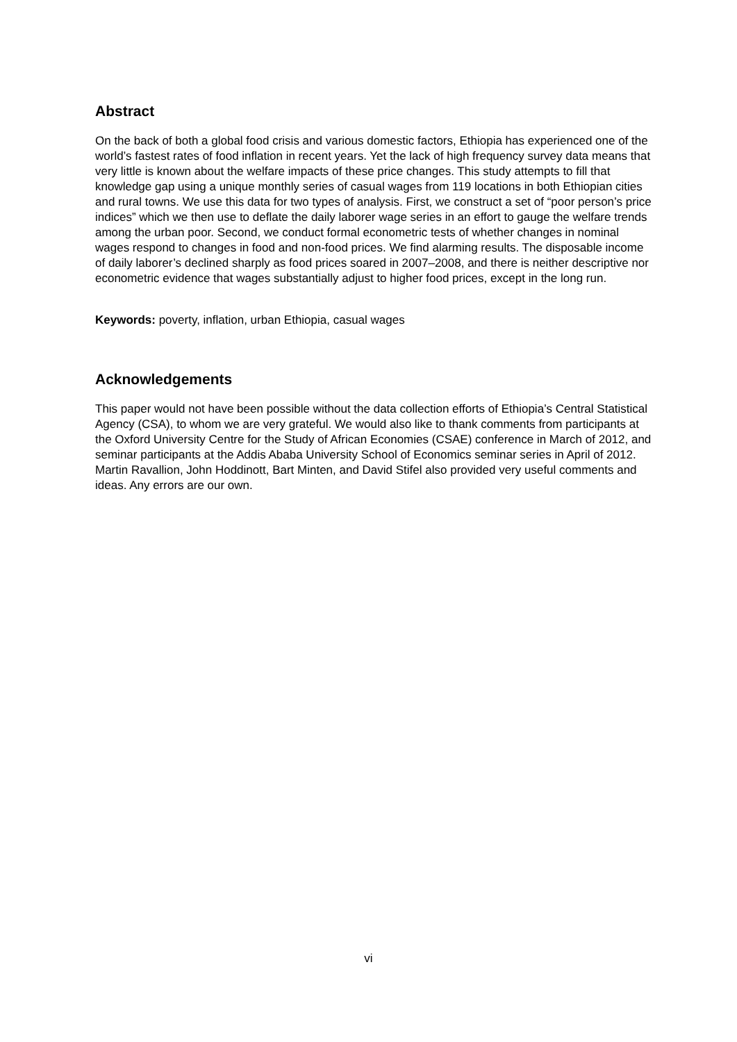Abstract
On the back of both a global food crisis and various domestic factors, Ethiopia has experienced one of the world’s fastest rates of food inflation in recent years. Yet the lack of high frequency survey data means that very little is known about the welfare impacts of these price changes. This study attempts to fill that knowledge gap using a unique monthly series of casual wages from 119 locations in both Ethiopian cities and rural towns. We use this data for two types of analysis. First, we construct a set of “poor person’s price indices” which we then use to deflate the daily laborer wage series in an effort to gauge the welfare trends among the urban poor. Second, we conduct formal econometric tests of whether changes in nominal wages respond to changes in food and non-food prices. We find alarming results. The disposable income of daily laborer’s declined sharply as food prices soared in 2007–2008, and there is neither descriptive nor econometric evidence that wages substantially adjust to higher food prices, except in the long run.
Keywords: poverty, inflation, urban Ethiopia, casual wages
Acknowledgements
This paper would not have been possible without the data collection efforts of Ethiopia’s Central Statistical Agency (CSA), to whom we are very grateful. We would also like to thank comments from participants at the Oxford University Centre for the Study of African Economies (CSAE) conference in March of 2012, and seminar participants at the Addis Ababa University School of Economics seminar series in April of 2012. Martin Ravallion, John Hoddinott, Bart Minten, and David Stifel also provided very useful comments and ideas. Any errors are our own.
vi